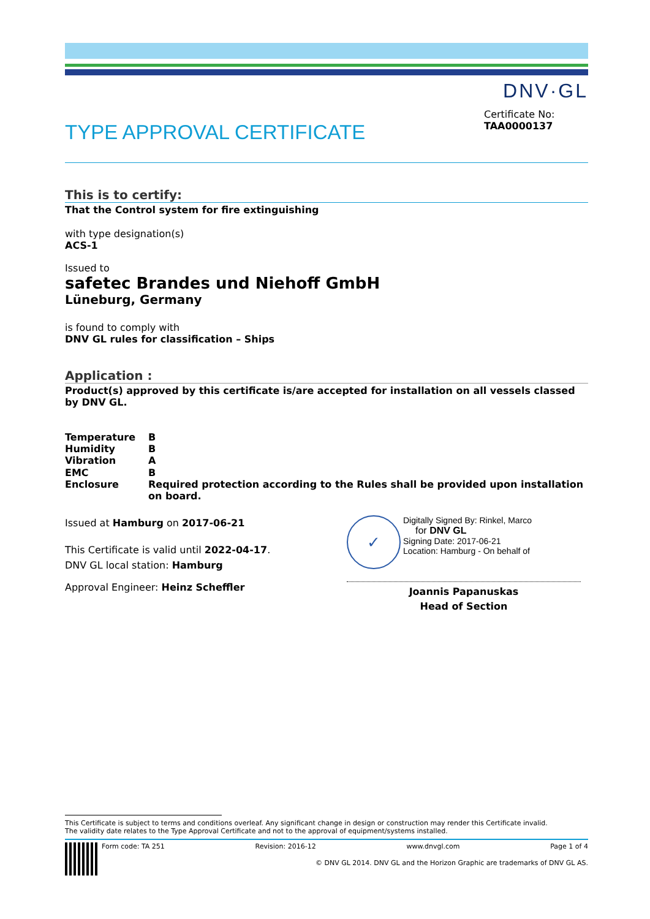DNV·GL
TYPE APPROVAL CERTIFICATE
Certificate No:
TAA0000137
This is to certify:
That the Control system for fire extinguishing
with type designation(s)
ACS-1
Issued to
safetec Brandes und Niehoff GmbH
Lüneburg, Germany
is found to comply with
DNV GL rules for classification – Ships
Application :
Product(s) approved by this certificate is/are accepted for installation on all vessels classed by DNV GL.
| Temperature | B |
| Humidity | B |
| Vibration | A |
| EMC | B |
| Enclosure | Required protection according to the Rules shall be provided upon installation on board. |
Issued at Hamburg on 2017-06-21
This Certificate is valid until 2022-04-17.
DNV GL local station: Hamburg
Approval Engineer: Heinz Scheffler
✓
Digitally Signed By: Rinkel, Marco
for DNV GL
Signing Date: 2017-06-21
Location: Hamburg - On behalf of
Joannis Papanuskas
Head of Section
This Certificate is subject to terms and conditions overleaf. Any significant change in design or construction may render this Certificate invalid.
The validity date relates to the Type Approval Certificate and not to the approval of equipment/systems installed.
Form code: TA 251 Revision: 2016-12 www.dnvgl.com Page 1 of 4
© DNV GL 2014. DNV GL and the Horizon Graphic are trademarks of DNV GL AS.